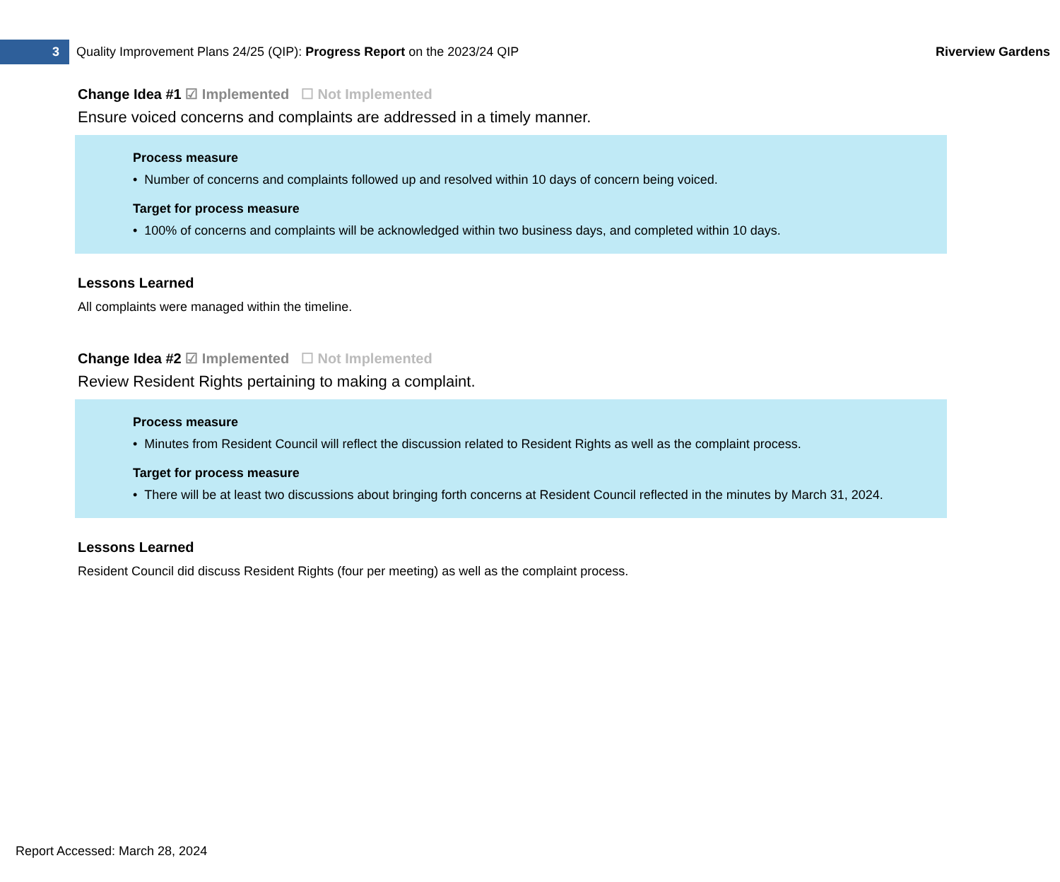3
Quality Improvement Plans 24/25 (QIP): Progress Report on the 2023/24 QIP
Riverview Gardens
Change Idea #1 ☑ Implemented ☐ Not Implemented
Ensure voiced concerns and complaints are addressed in a timely manner.
Process measure
• Number of concerns and complaints followed up and resolved within 10 days of concern being voiced.
Target for process measure
• 100% of concerns and complaints will be acknowledged within two business days, and completed within 10 days.
Lessons Learned
All complaints were managed within the timeline.
Change Idea #2 ☑ Implemented ☐ Not Implemented
Review Resident Rights pertaining to making a complaint.
Process measure
• Minutes from Resident Council will reflect the discussion related to Resident Rights as well as the complaint process.
Target for process measure
• There will be at least two discussions about bringing forth concerns at Resident Council reflected in the minutes by March 31, 2024.
Lessons Learned
Resident Council did discuss Resident Rights (four per meeting) as well as the complaint process.
Report Accessed: March 28, 2024